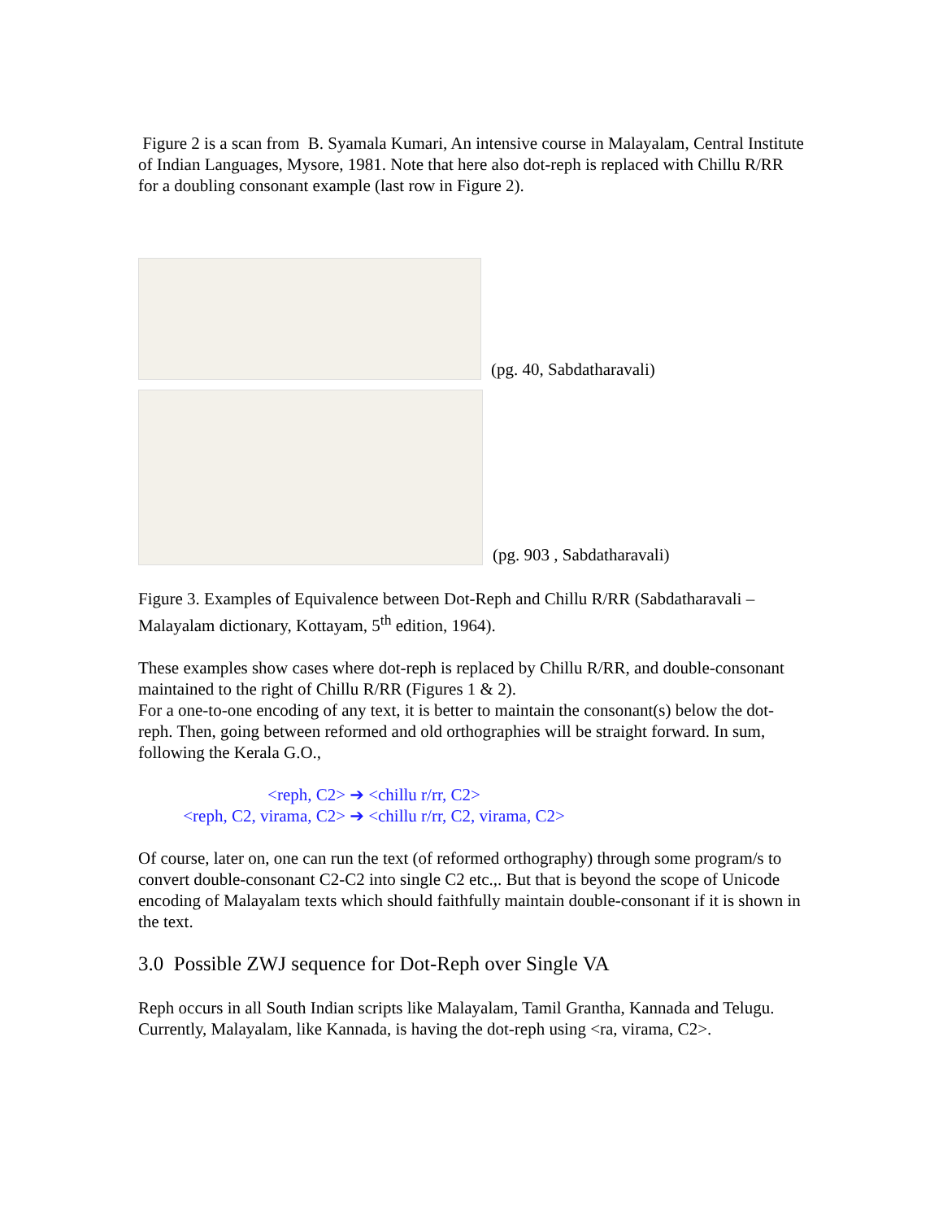Figure 2 is a scan from B. Syamala Kumari, An intensive course in Malayalam, Central Institute of Indian Languages, Mysore, 1981. Note that here also dot-reph is replaced with Chillu R/RR for a doubling consonant example (last row in Figure 2).
(pg. 40, Sabdatharavali)
(pg. 903 , Sabdatharavali)
Figure 3. Examples of Equivalence between Dot-Reph and Chillu R/RR (Sabdatharavali – Malayalam dictionary, Kottayam, 5<sup>th</sup> edition, 1964).
These examples show cases where dot-reph is replaced by Chillu R/RR, and double-consonant maintained to the right of Chillu R/RR (Figures 1 & 2).
For a one-to-one encoding of any text, it is better to maintain the consonant(s) below the dot-reph. Then, going between reformed and old orthographies will be straight forward. In sum, following the Kerala G.O.,
<reph, C2> ➔ <chillu r/rr, C2>
<reph, C2, virama, C2> ➔ <chillu r/rr, C2, virama, C2>
Of course, later on, one can run the text (of reformed orthography) through some program/s to convert double-consonant C2-C2 into single C2 etc.,. But that is beyond the scope of Unicode encoding of Malayalam texts which should faithfully maintain double-consonant if it is shown in the text.
3.0 Possible ZWJ sequence for Dot-Reph over Single VA
Reph occurs in all South Indian scripts like Malayalam, Tamil Grantha, Kannada and Telugu. Currently, Malayalam, like Kannada, is having the dot-reph using <ra, virama, C2>.